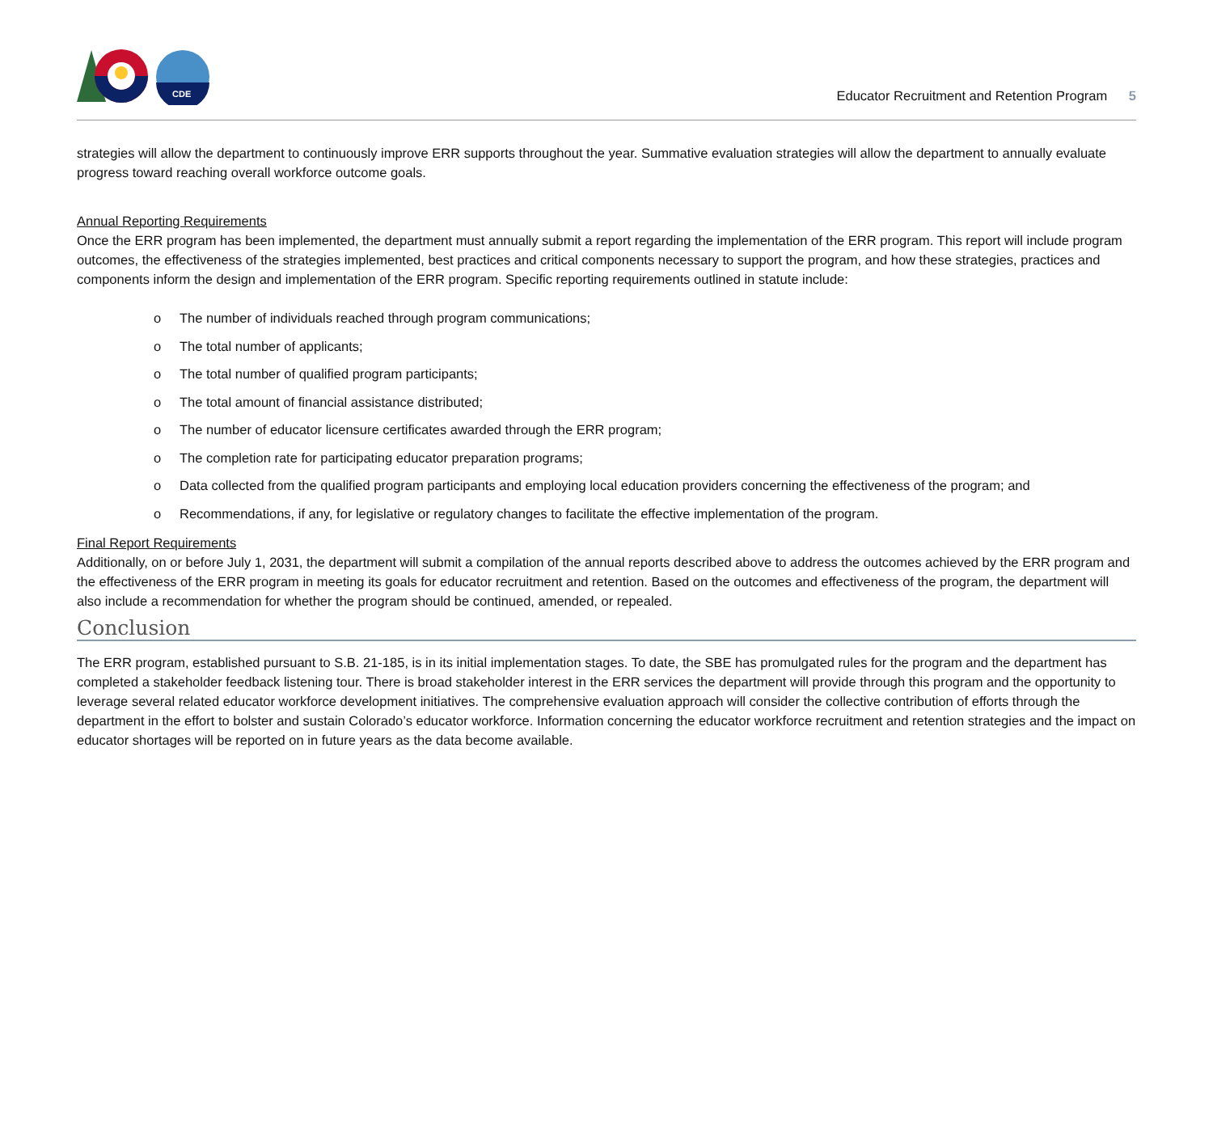CDE
Educator Recruitment and Retention Program 5
strategies will allow the department to continuously improve ERR supports throughout the year. Summative evaluation strategies will allow the department to annually evaluate progress toward reaching overall workforce outcome goals.
Annual Reporting Requirements
Once the ERR program has been implemented, the department must annually submit a report regarding the implementation of the ERR program. This report will include program outcomes, the effectiveness of the strategies implemented, best practices and critical components necessary to support the program, and how these strategies, practices and components inform the design and implementation of the ERR program. Specific reporting requirements outlined in statute include:
o The number of individuals reached through program communications;
o The total number of applicants;
o The total number of qualified program participants;
o The total amount of financial assistance distributed;
o The number of educator licensure certificates awarded through the ERR program;
o The completion rate for participating educator preparation programs;
o Data collected from the qualified program participants and employing local education providers concerning the effectiveness of the program; and
o Recommendations, if any, for legislative or regulatory changes to facilitate the effective implementation of the program.
Final Report Requirements
Additionally, on or before July 1, 2031, the department will submit a compilation of the annual reports described above to address the outcomes achieved by the ERR program and the effectiveness of the ERR program in meeting its goals for educator recruitment and retention. Based on the outcomes and effectiveness of the program, the department will also include a recommendation for whether the program should be continued, amended, or repealed.
Conclusion
The ERR program, established pursuant to S.B. 21-185, is in its initial implementation stages. To date, the SBE has promulgated rules for the program and the department has completed a stakeholder feedback listening tour. There is broad stakeholder interest in the ERR services the department will provide through this program and the opportunity to leverage several related educator workforce development initiatives. The comprehensive evaluation approach will consider the collective contribution of efforts through the department in the effort to bolster and sustain Colorado’s educator workforce. Information concerning the educator workforce recruitment and retention strategies and the impact on educator shortages will be reported on in future years as the data become available.